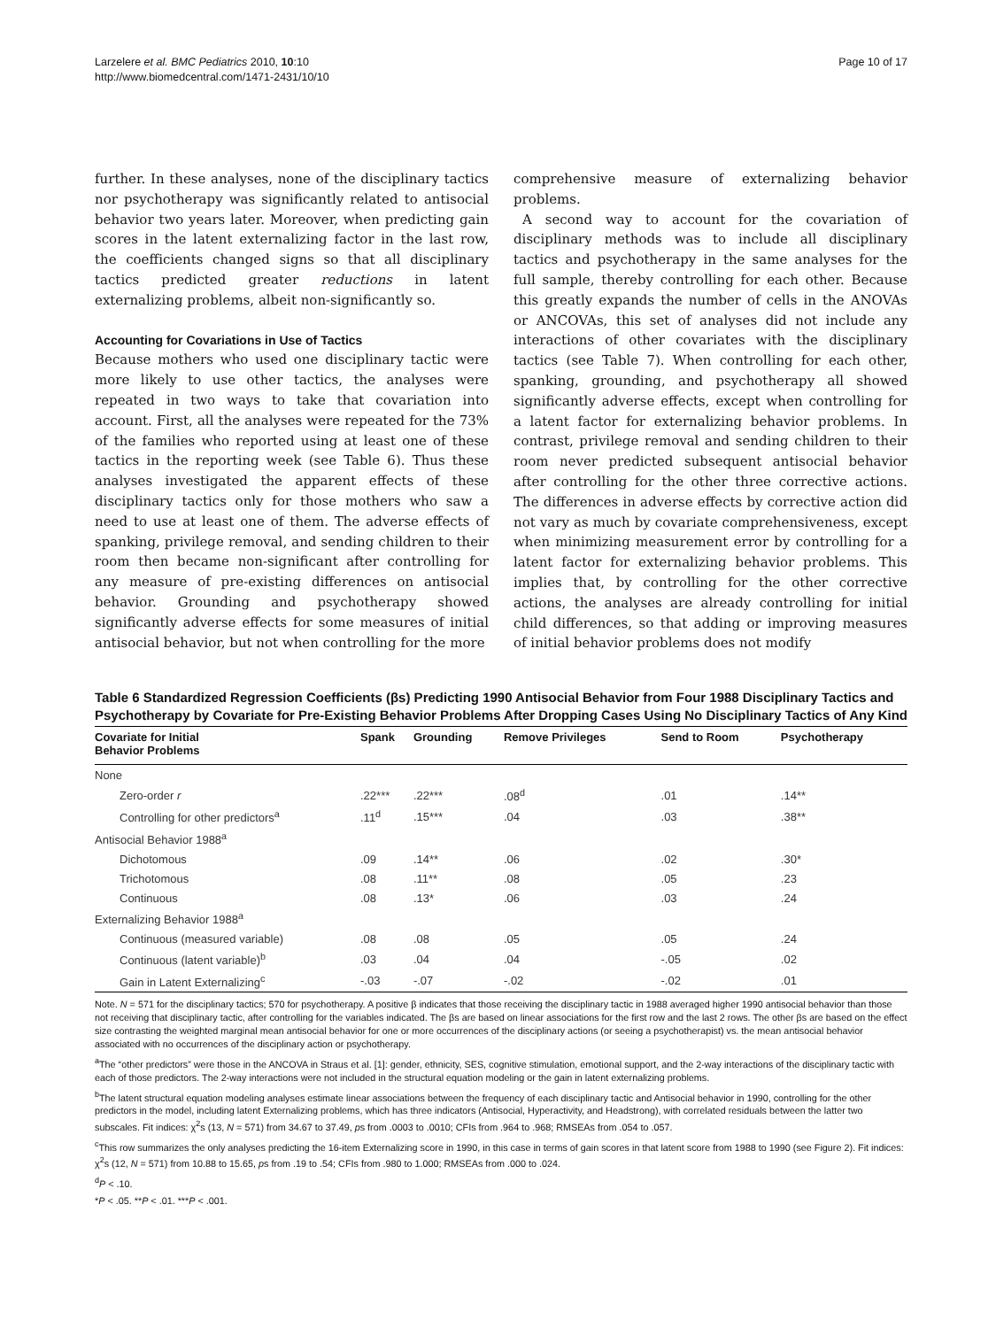Larzelere et al. BMC Pediatrics 2010, 10:10
http://www.biomedcentral.com/1471-2431/10/10
Page 10 of 17
further. In these analyses, none of the disciplinary tactics nor psychotherapy was significantly related to antisocial behavior two years later. Moreover, when predicting gain scores in the latent externalizing factor in the last row, the coefficients changed signs so that all disciplinary tactics predicted greater reductions in latent externalizing problems, albeit non-significantly so.
Accounting for Covariations in Use of Tactics
Because mothers who used one disciplinary tactic were more likely to use other tactics, the analyses were repeated in two ways to take that covariation into account. First, all the analyses were repeated for the 73% of the families who reported using at least one of these tactics in the reporting week (see Table 6). Thus these analyses investigated the apparent effects of these disciplinary tactics only for those mothers who saw a need to use at least one of them. The adverse effects of spanking, privilege removal, and sending children to their room then became non-significant after controlling for any measure of pre-existing differences on antisocial behavior. Grounding and psychotherapy showed significantly adverse effects for some measures of initial antisocial behavior, but not when controlling for the more
comprehensive measure of externalizing behavior problems.
A second way to account for the covariation of disciplinary methods was to include all disciplinary tactics and psychotherapy in the same analyses for the full sample, thereby controlling for each other. Because this greatly expands the number of cells in the ANOVAs or ANCOVAs, this set of analyses did not include any interactions of other covariates with the disciplinary tactics (see Table 7). When controlling for each other, spanking, grounding, and psychotherapy all showed significantly adverse effects, except when controlling for a latent factor for externalizing behavior problems. In contrast, privilege removal and sending children to their room never predicted subsequent antisocial behavior after controlling for the other three corrective actions. The differences in adverse effects by corrective action did not vary as much by covariate comprehensiveness, except when minimizing measurement error by controlling for a latent factor for externalizing behavior problems. This implies that, by controlling for the other corrective actions, the analyses are already controlling for initial child differences, so that adding or improving measures of initial behavior problems does not modify
Table 6 Standardized Regression Coefficients (βs) Predicting 1990 Antisocial Behavior from Four 1988 Disciplinary Tactics and Psychotherapy by Covariate for Pre-Existing Behavior Problems After Dropping Cases Using No Disciplinary Tactics of Any Kind
| Covariate for Initial Behavior Problems | Spank | Grounding | Remove Privileges | Send to Room | Psychotherapy |
| --- | --- | --- | --- | --- | --- |
| None | | | | | |
| Zero-order r | .22*** | .22*** | .08<sup>d</sup> | .01 | .14** |
| Controlling for other predictors<sup>a</sup> | .11<sup>d</sup> | .15*** | .04 | .03 | .38** |
| Antisocial Behavior 1988<sup>a</sup> | | | | | |
| Dichotomous | .09 | .14** | .06 | .02 | .30* |
| Trichotomous | .08 | .11** | .08 | .05 | .23 |
| Continuous | .08 | .13* | .06 | .03 | .24 |
| Externalizing Behavior 1988<sup>a</sup> | | | | | |
| Continuous (measured variable) | .08 | .08 | .05 | .05 | .24 |
| Continuous (latent variable)<sup>b</sup> | .03 | .04 | .04 | -.05 | .02 |
| Gain in Latent Externalizing<sup>c</sup> | -.03 | -.07 | -.02 | -.02 | .01 |
Note. N = 571 for the disciplinary tactics; 570 for psychotherapy. A positive β indicates that those receiving the disciplinary tactic in 1988 averaged higher 1990 antisocial behavior than those not receiving that disciplinary tactic, after controlling for the variables indicated. The βs are based on linear associations for the first row and the last 2 rows. The other βs are based on the effect size contrasting the weighted marginal mean antisocial behavior for one or more occurrences of the disciplinary actions (or seeing a psychotherapist) vs. the mean antisocial behavior associated with no occurrences of the disciplinary action or psychotherapy.
<sup>a</sup> The “other predictors” were those in the ANCOVA in Straus et al. [1]: gender, ethnicity, SES, cognitive stimulation, emotional support, and the 2-way interactions of the disciplinary tactic with each of those predictors. The 2-way interactions were not included in the structural equation modeling or the gain in latent externalizing problems.
<sup>b</sup> The latent structural equation modeling analyses estimate linear associations between the frequency of each disciplinary tactic and Antisocial behavior in 1990, controlling for the other predictors in the model, including latent Externalizing problems, which has three indicators (Antisocial, Hyperactivity, and Headstrong), with correlated residuals between the latter two subscales. Fit indices: χ<sup>2</sup>s (13, N = 571) from 34.67 to 37.49, ps from .0003 to .0010; CFIs from .964 to .968; RMSEAs from .054 to .057.
<sup>c</sup> This row summarizes the only analyses predicting the 16-item Externalizing score in 1990, in this case in terms of gain scores in that latent score from 1988 to 1990 (see Figure 2). Fit indices: χ<sup>2</sup>s (12, N = 571) from 10.88 to 15.65, ps from .19 to .54; CFIs from .980 to 1.000; RMSEAs from .000 to .024.
<sup>d</sup> P < .10.
*P < .05. **P < .01. ***P < .001.